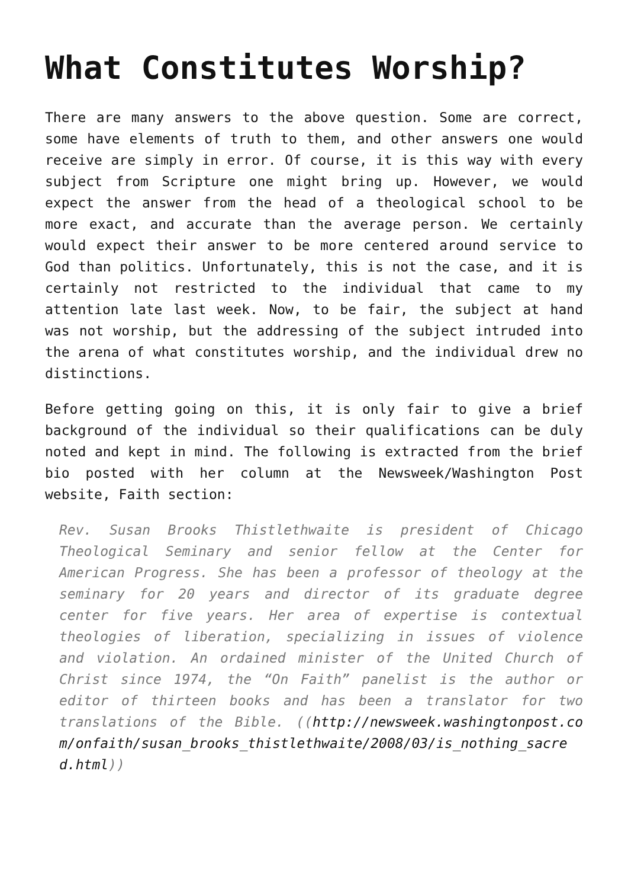What Constitutes Worship?
There are many answers to the above question. Some are correct, some have elements of truth to them, and other answers one would receive are simply in error. Of course, it is this way with every subject from Scripture one might bring up. However, we would expect the answer from the head of a theological school to be more exact, and accurate than the average person. We certainly would expect their answer to be more centered around service to God than politics. Unfortunately, this is not the case, and it is certainly not restricted to the individual that came to my attention late last week. Now, to be fair, the subject at hand was not worship, but the addressing of the subject intruded into the arena of what constitutes worship, and the individual drew no distinctions.
Before getting going on this, it is only fair to give a brief background of the individual so their qualifications can be duly noted and kept in mind. The following is extracted from the brief bio posted with her column at the Newsweek/Washington Post website, Faith section:
Rev. Susan Brooks Thistlethwaite is president of Chicago Theological Seminary and senior fellow at the Center for American Progress. She has been a professor of theology at the seminary for 20 years and director of its graduate degree center for five years. Her area of expertise is contextual theologies of liberation, specializing in issues of violence and violation. An ordained minister of the United Church of Christ since 1974, the “On Faith” panelist is the author or editor of thirteen books and has been a translator for two translations of the Bible. ((http://newsweek.washingtonpost.com/onfaith/susan_brooks_thistlethwaite/2008/03/is_nothing_sacred.html))